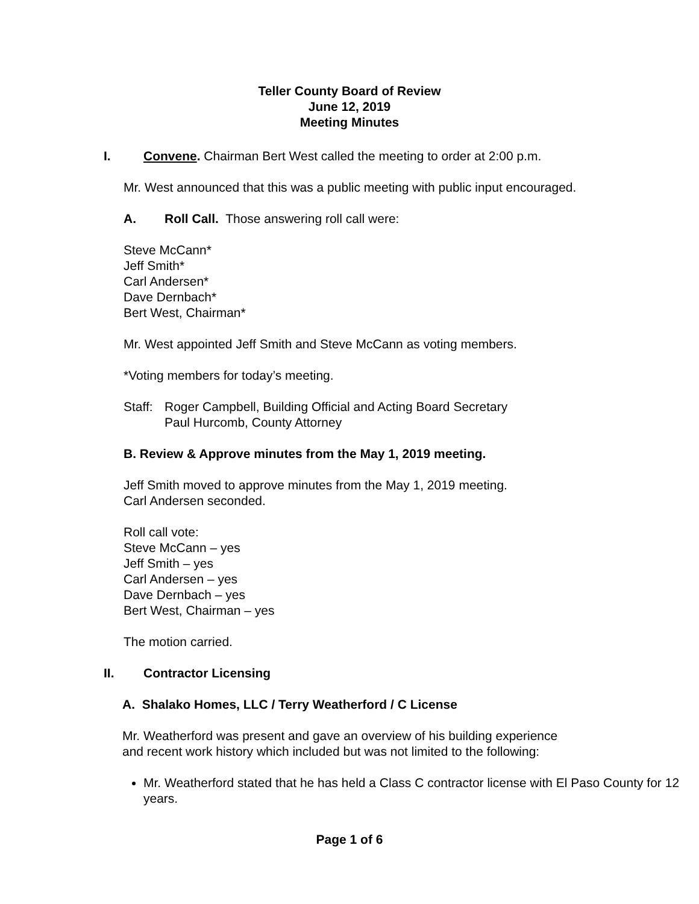Teller County Board of Review
June 12, 2019
Meeting Minutes
I. Convene. Chairman Bert West called the meeting to order at 2:00 p.m.
Mr. West announced that this was a public meeting with public input encouraged.
A. Roll Call. Those answering roll call were:
Steve McCann*
Jeff Smith*
Carl Andersen*
Dave Dernbach*
Bert West, Chairman*
Mr. West appointed Jeff Smith and Steve McCann as voting members.
*Voting members for today’s meeting.
Staff: Roger Campbell, Building Official and Acting Board Secretary
Paul Hurcomb, County Attorney
B. Review & Approve minutes from the May 1, 2019 meeting.
Jeff Smith moved to approve minutes from the May 1, 2019 meeting.
Carl Andersen seconded.
Roll call vote:
Steve McCann – yes
Jeff Smith – yes
Carl Andersen – yes
Dave Dernbach – yes
Bert West, Chairman – yes
The motion carried.
II. Contractor Licensing
A. Shalako Homes, LLC / Terry Weatherford / C License
Mr. Weatherford was present and gave an overview of his building experience
and recent work history which included but was not limited to the following:
Mr. Weatherford stated that he has held a Class C contractor license with El Paso County for 12 years.
Page 1 of 6